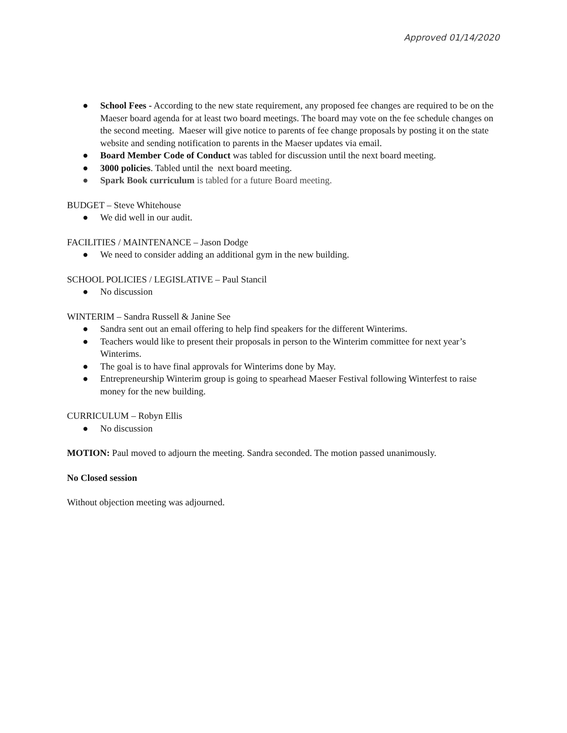Approved 01/14/2020
● School Fees - According to the new state requirement, any proposed fee changes are required to be on the Maeser board agenda for at least two board meetings. The board may vote on the fee schedule changes on the second meeting. Maeser will give notice to parents of fee change proposals by posting it on the state website and sending notification to parents in the Maeser updates via email.
● Board Member Code of Conduct was tabled for discussion until the next board meeting.
● 3000 policies. Tabled until the next board meeting.
● Spark Book curriculum is tabled for a future Board meeting.
BUDGET – Steve Whitehouse
● We did well in our audit.
FACILITIES / MAINTENANCE – Jason Dodge
● We need to consider adding an additional gym in the new building.
SCHOOL POLICIES / LEGISLATIVE – Paul Stancil
● No discussion
WINTERIM – Sandra Russell & Janine See
● Sandra sent out an email offering to help find speakers for the different Winterims.
● Teachers would like to present their proposals in person to the Winterim committee for next year’s Winterims.
● The goal is to have final approvals for Winterims done by May.
● Entrepreneurship Winterim group is going to spearhead Maeser Festival following Winterfest to raise money for the new building.
CURRICULUM – Robyn Ellis
● No discussion
MOTION: Paul moved to adjourn the meeting. Sandra seconded. The motion passed unanimously.
No Closed session
Without objection meeting was adjourned.